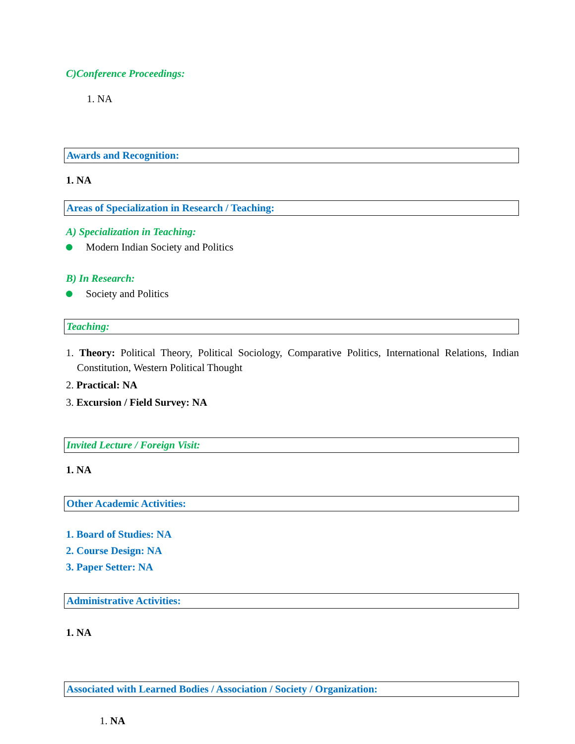C)Conference Proceedings:
1. NA
Awards and Recognition:
1. NA
Areas of Specialization in Research / Teaching:
A) Specialization in Teaching:
Modern Indian Society and Politics
B) In Research:
Society and Politics
Teaching:
1. Theory: Political Theory, Political Sociology, Comparative Politics, International Relations, Indian Constitution, Western Political Thought
2. Practical: NA
3. Excursion / Field Survey: NA
Invited Lecture / Foreign Visit:
1. NA
Other Academic Activities:
1. Board of Studies: NA
2. Course Design: NA
3. Paper Setter: NA
Administrative Activities:
1. NA
Associated with Learned Bodies / Association / Society / Organization:
1. NA